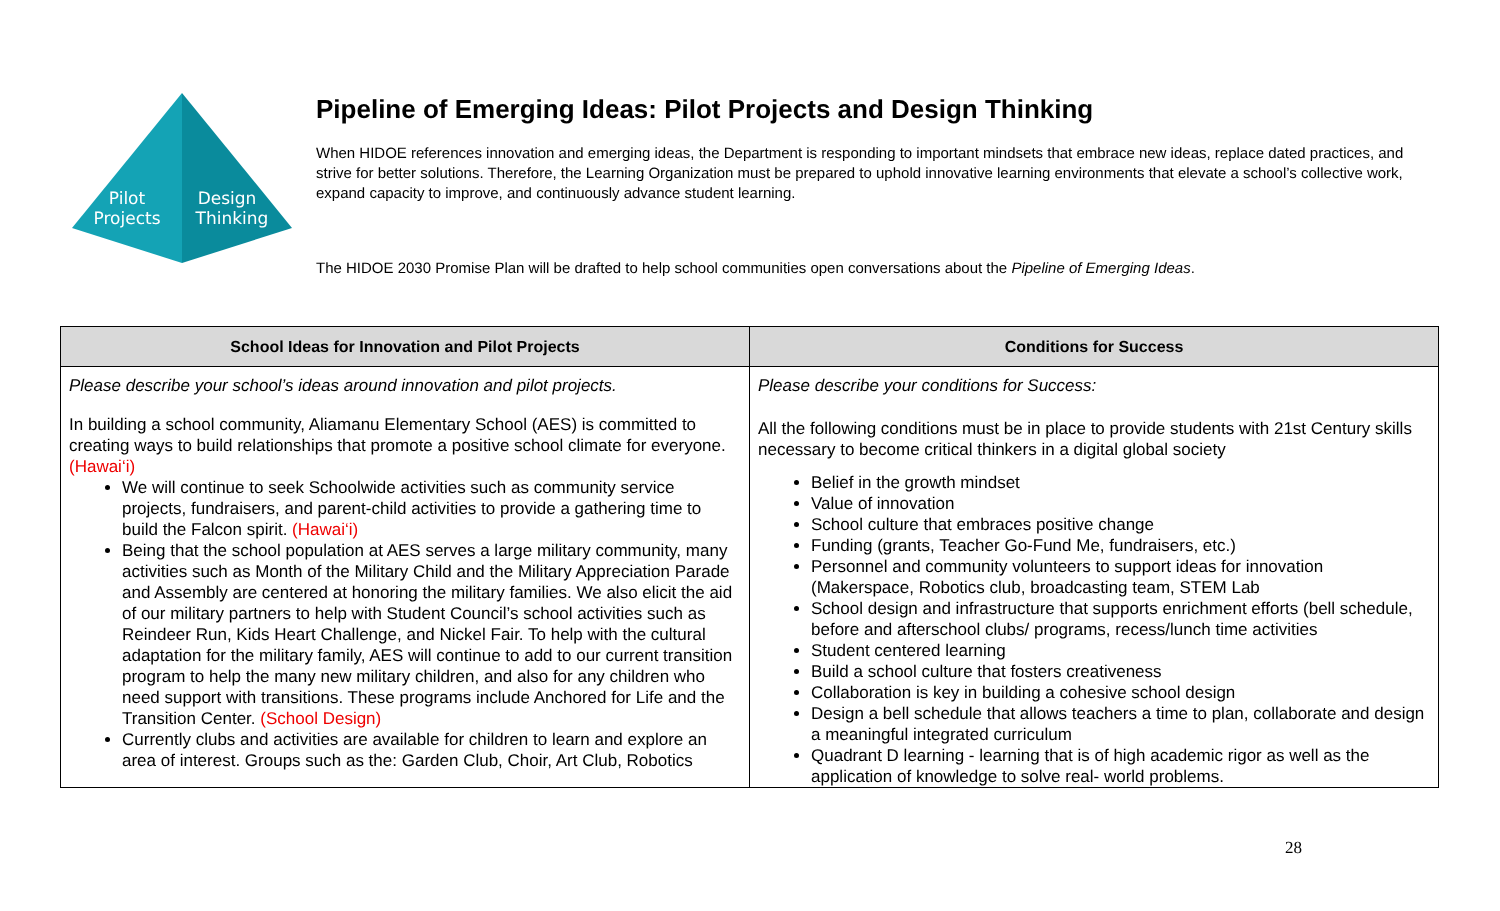Pilot
Projects
Design
Thinking
Pipeline of Emerging Ideas: Pilot Projects and Design Thinking
When HIDOE references innovation and emerging ideas, the Department is responding to important mindsets that embrace new ideas, replace dated practices, and strive for better solutions. Therefore, the Learning Organization must be prepared to uphold innovative learning environments that elevate a school’s collective work, expand capacity to improve, and continuously advance student learning.
The HIDOE 2030 Promise Plan will be drafted to help school communities open conversations about the Pipeline of Emerging Ideas.
| School Ideas for Innovation and Pilot Projects | Conditions for Success |
| --- | --- |
| Please describe your school’s ideas around innovation and pilot projects. In building a school community, Aliamanu Elementary School (AES) is committed to creating ways to build relationships that promote a positive school climate for everyone. (Hawai‘i) We will continue to seek Schoolwide activities such as community service projects, fundraisers, and parent-child activities to provide a gathering time to build the Falcon spirit. (Hawai‘i) Being that the school population at AES serves a large military community, many activities such as Month of the Military Child and the Military Appreciation Parade and Assembly are centered at honoring the military families. We also elicit the aid of our military partners to help with Student Council’s school activities such as Reindeer Run, Kids Heart Challenge, and Nickel Fair. To help with the cultural adaptation for the military family, AES will continue to add to our current transition program to help the many new military children, and also for any children who need support with transitions. These programs include Anchored for Life and the Transition Center. (School Design) Currently clubs and activities are available for children to learn and explore an area of interest. Groups such as the: Garden Club, Choir, Art Club, Robotics | Please describe your conditions for Success: All the following conditions must be in place to provide students with 21st Century skills necessary to become critical thinkers in a digital global society Belief in the growth mindset Value of innovation School culture that embraces positive change Funding (grants, Teacher Go-Fund Me, fundraisers, etc.) Personnel and community volunteers to support ideas for innovation (Makerspace, Robotics club, broadcasting team, STEM Lab School design and infrastructure that supports enrichment efforts (bell schedule, before and afterschool clubs/ programs, recess/lunch time activities Student centered learning Build a school culture that fosters creativeness Collaboration is key in building a cohesive school design Design a bell schedule that allows teachers a time to plan, collaborate and design a meaningful integrated curriculum Quadrant D learning - learning that is of high academic rigor as well as the application of knowledge to solve real- world problems. |
28